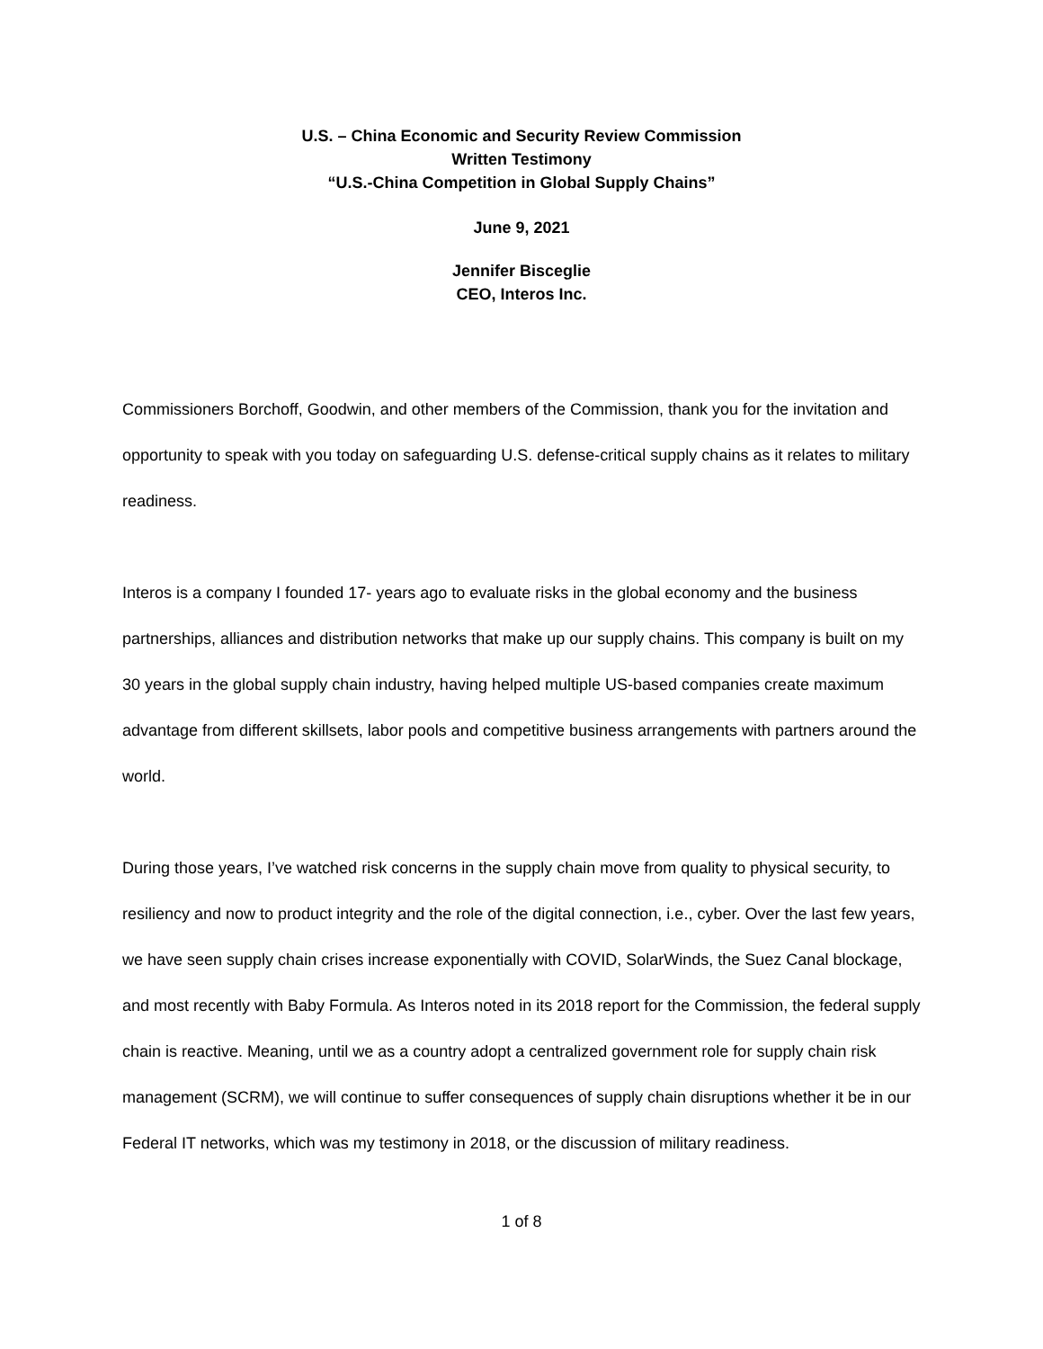U.S. – China Economic and Security Review Commission
Written Testimony
“U.S.-China Competition in Global Supply Chains”
June 9, 2021
Jennifer Bisceglie
CEO, Interos Inc.
Commissioners Borchoff, Goodwin, and other members of the Commission, thank you for the invitation and opportunity to speak with you today on safeguarding U.S. defense-critical supply chains as it relates to military readiness.
Interos is a company I founded 17- years ago to evaluate risks in the global economy and the business partnerships, alliances and distribution networks that make up our supply chains. This company is built on my 30 years in the global supply chain industry, having helped multiple US-based companies create maximum advantage from different skillsets, labor pools and competitive business arrangements with partners around the world.
During those years, I’ve watched risk concerns in the supply chain move from quality to physical security, to resiliency and now to product integrity and the role of the digital connection, i.e., cyber. Over the last few years, we have seen supply chain crises increase exponentially with COVID, SolarWinds, the Suez Canal blockage, and most recently with Baby Formula. As Interos noted in its 2018 report for the Commission, the federal supply chain is reactive. Meaning, until we as a country adopt a centralized government role for supply chain risk management (SCRM), we will continue to suffer consequences of supply chain disruptions whether it be in our Federal IT networks, which was my testimony in 2018, or the discussion of military readiness.
1 of 8